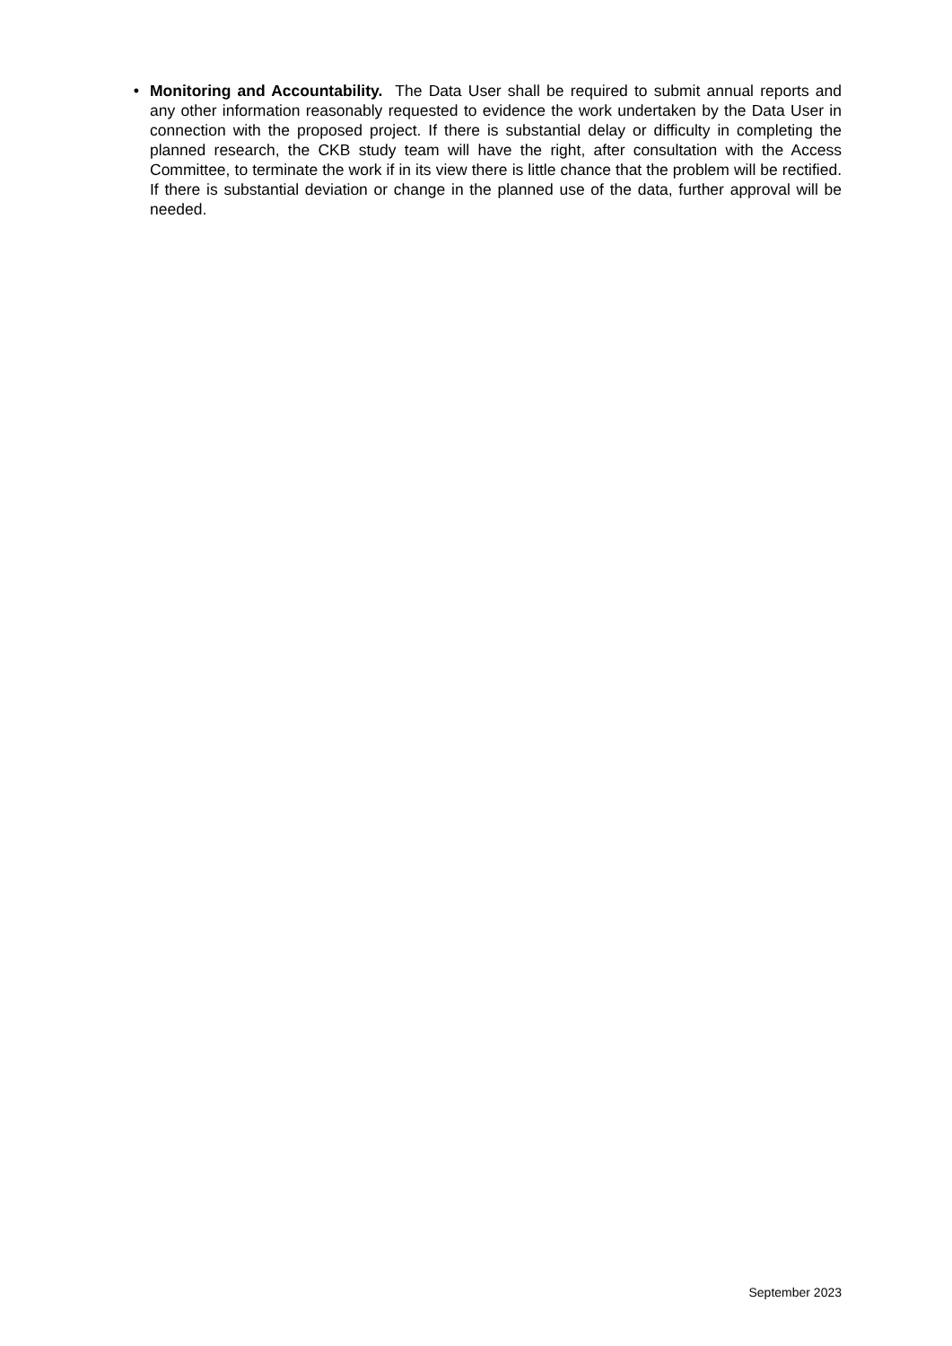• Monitoring and Accountability. The Data User shall be required to submit annual reports and any other information reasonably requested to evidence the work undertaken by the Data User in connection with the proposed project. If there is substantial delay or difficulty in completing the planned research, the CKB study team will have the right, after consultation with the Access Committee, to terminate the work if in its view there is little chance that the problem will be rectified. If there is substantial deviation or change in the planned use of the data, further approval will be needed.
September 2023